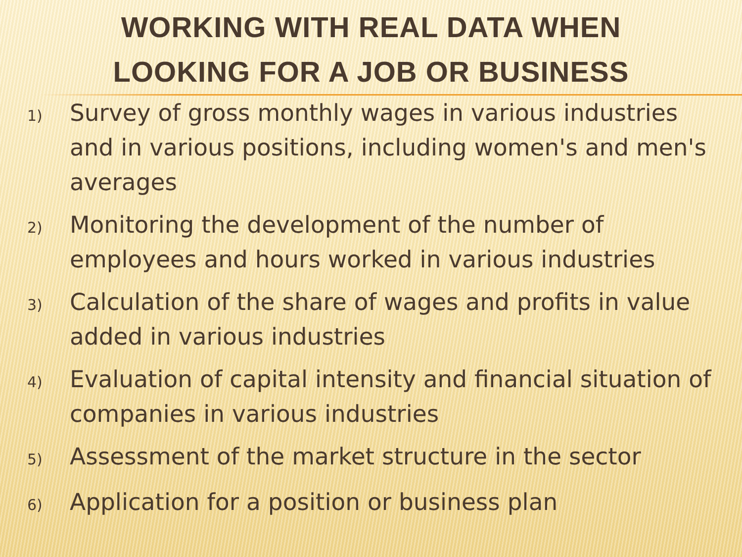WORKING WITH REAL DATA WHEN
LOOKING FOR A JOB OR BUSINESS
1) Survey of gross monthly wages in various industries and in various positions, including women's and men's averages
2) Monitoring the development of the number of employees and hours worked in various industries
3) Calculation of the share of wages and profits in value added in various industries
4) Evaluation of capital intensity and financial situation of companies in various industries
5) Assessment of the market structure in the sector
6) Application for a position or business plan